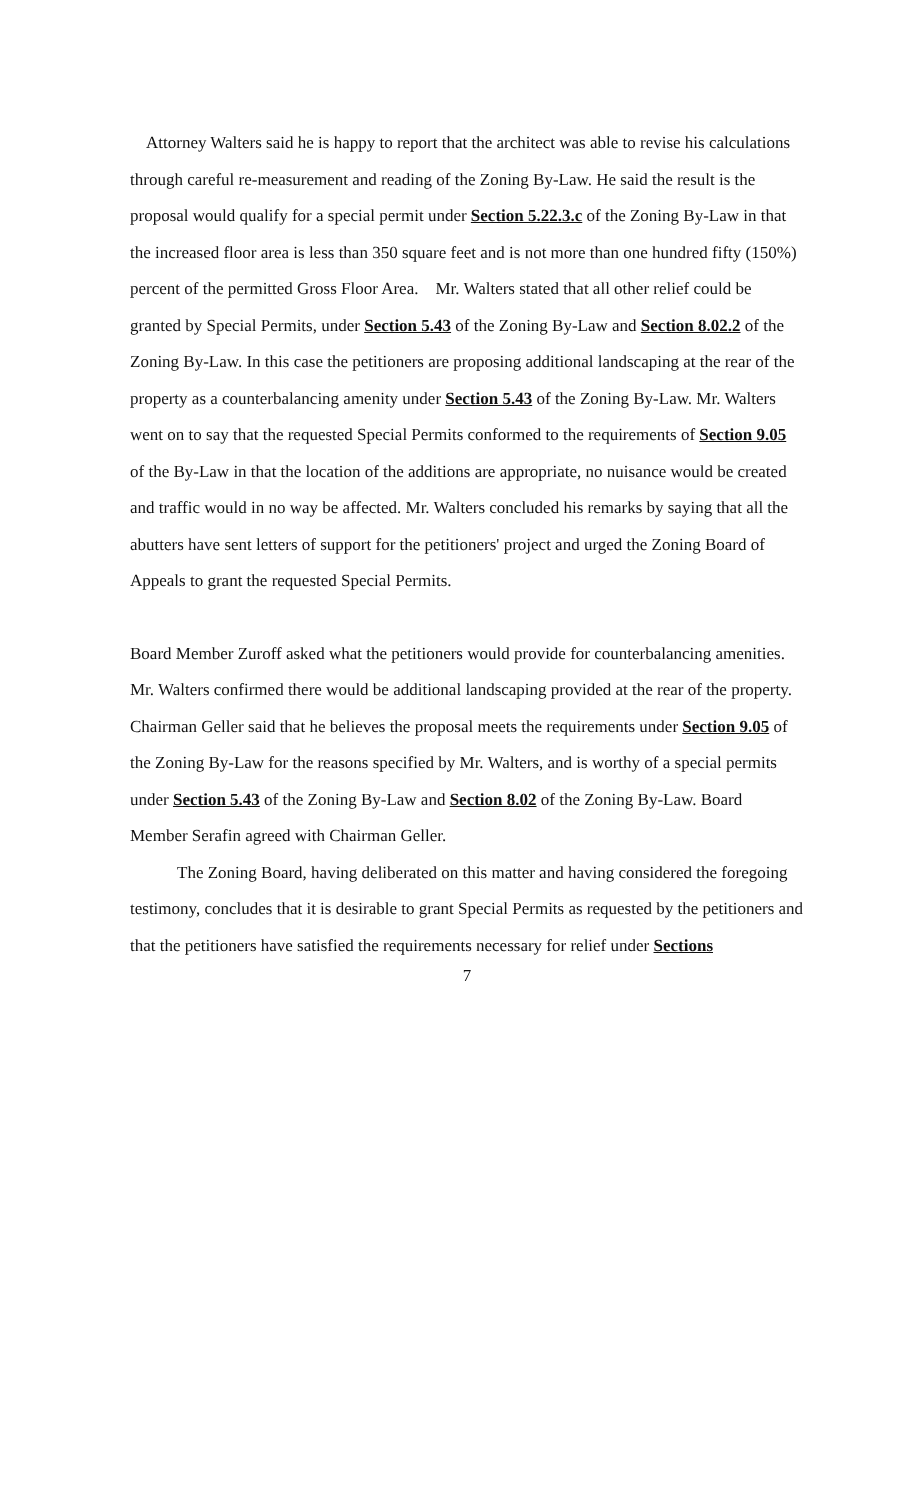Attorney Walters said he is happy to report that the architect was able to revise his calculations through careful re-measurement and reading of the Zoning By-Law. He said the result is the proposal would qualify for a special permit under Section 5.22.3.c of the Zoning By-Law in that the increased floor area is less than 350 square feet and is not more than one hundred fifty (150%) percent of the permitted Gross Floor Area. Mr. Walters stated that all other relief could be granted by Special Permits, under Section 5.43 of the Zoning By-Law and Section 8.02.2 of the Zoning By-Law. In this case the petitioners are proposing additional landscaping at the rear of the property as a counterbalancing amenity under Section 5.43 of the Zoning By-Law. Mr. Walters went on to say that the requested Special Permits conformed to the requirements of Section 9.05 of the By-Law in that the location of the additions are appropriate, no nuisance would be created and traffic would in no way be affected. Mr. Walters concluded his remarks by saying that all the abutters have sent letters of support for the petitioners' project and urged the Zoning Board of Appeals to grant the requested Special Permits.
Board Member Zuroff asked what the petitioners would provide for counterbalancing amenities. Mr. Walters confirmed there would be additional landscaping provided at the rear of the property. Chairman Geller said that he believes the proposal meets the requirements under Section 9.05 of the Zoning By-Law for the reasons specified by Mr. Walters, and is worthy of a special permits under Section 5.43 of the Zoning By-Law and Section 8.02 of the Zoning By-Law. Board Member Serafin agreed with Chairman Geller.
The Zoning Board, having deliberated on this matter and having considered the foregoing testimony, concludes that it is desirable to grant Special Permits as requested by the petitioners and that the petitioners have satisfied the requirements necessary for relief under Sections
7